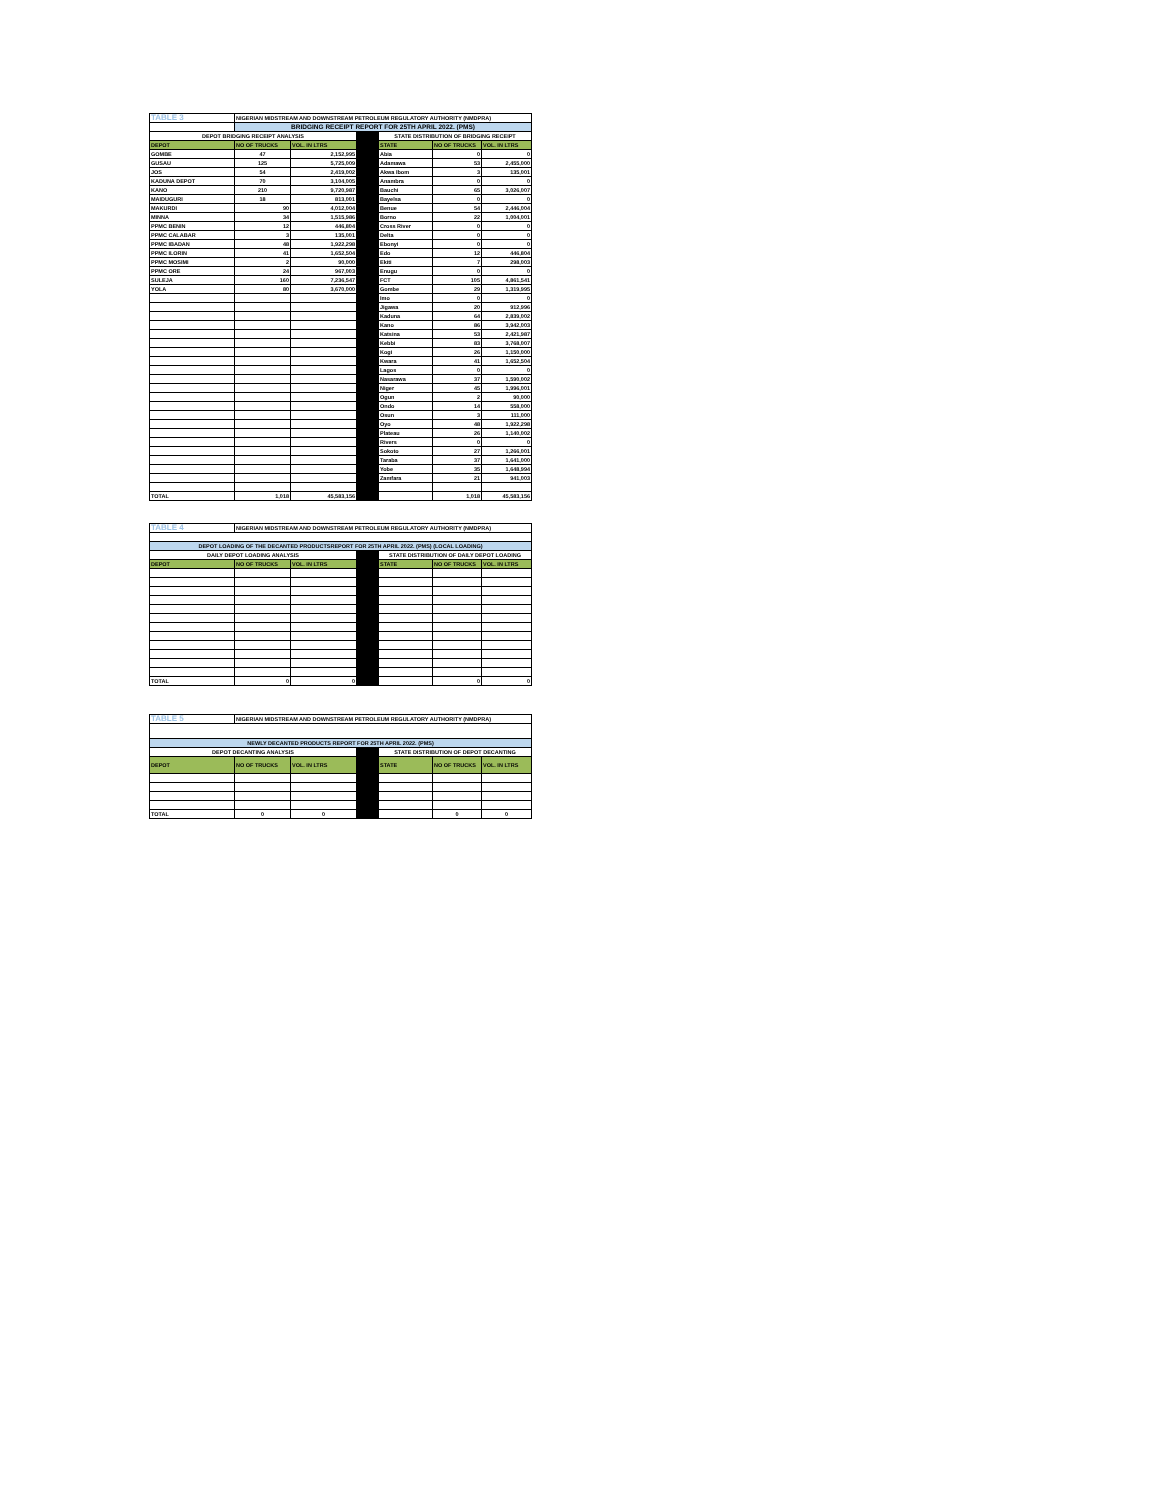| TABLE 3 | NIGERIAN MIDSTREAM AND DOWNSTREAM PETROLEUM REGULATORY AUTHORITY (NMDPRA) | | | | | |
| | BRIDGING RECEIPT REPORT FOR 25TH APRIL 2022. (PMS) | | | | | |
| DEPOT BRIDGING RECEIPT ANALYSIS | | | | STATE DISTRIBUTION OF BRIDGING RECEIPT | | |
| DEPOT | NO OF TRUCKS | VOL. IN LTRS | | STATE | NO OF TRUCKS | VOL. IN LTRS |
| GOMBE | 47 | 2,152,995 | | Abia | 0 | 0 |
| GUSAU | 125 | 5,725,009 | | Adamawa | 53 | 2,455,000 |
| JOS | 54 | 2,419,002 | | Akwa Ibom | 3 | 135,001 |
| KADUNA DEPOT | 70 | 3,104,005 | | Anambra | 0 | 0 |
| KANO | 210 | 9,720,987 | | Bauchi | 65 | 3,026,007 |
| MAIDUGURI | 18 | 813,001 | | Bayelsa | 0 | 0 |
| MAKURDI | 90 | 4,012,004 | | Benue | 54 | 2,446,004 |
| MINNA | 34 | 1,515,986 | | Borno | 22 | 1,004,001 |
| PPMC BENIN | 12 | 446,804 | | Cross River | 0 | 0 |
| PPMC CALABAR | 3 | 135,001 | | Delta | 0 | 0 |
| PPMC IBADAN | 48 | 1,922,298 | | Ebonyi | 0 | 0 |
| PPMC ILORIN | 41 | 1,652,504 | | Edo | 12 | 446,804 |
| PPMC MOSIMI | 2 | 90,000 | | Ekiti | 7 | 298,003 |
| PPMC ORE | 24 | 967,003 | | Enugu | 0 | 0 |
| SULEJA | 160 | 7,236,547 | | FCT | 105 | 4,861,541 |
| YOLA | 80 | 3,670,000 | | Gombe | 29 | 1,319,995 |
| | | | | Imo | 0 | 0 |
| | | | | Jigawa | 20 | 912,996 |
| | | | | Kaduna | 64 | 2,839,002 |
| | | | | Kano | 86 | 3,942,003 |
| | | | | Katsina | 53 | 2,421,987 |
| | | | | Kebbi | 83 | 3,768,007 |
| | | | | Kogi | 26 | 1,150,000 |
| | | | | Kwara | 41 | 1,652,504 |
| | | | | Lagos | 0 | 0 |
| | | | | Nasarawa | 37 | 1,590,002 |
| | | | | Niger | 45 | 1,996,001 |
| | | | | Ogun | 2 | 90,000 |
| | | | | Ondo | 14 | 558,000 |
| | | | | Osun | 3 | 111,000 |
| | | | | Oyo | 48 | 1,922,298 |
| | | | | Plateau | 26 | 1,140,002 |
| | | | | Rivers | 0 | 0 |
| | | | | Sokoto | 27 | 1,266,001 |
| | | | | Taraba | 37 | 1,641,000 |
| | | | | Yobe | 35 | 1,648,994 |
| | | | | Zamfara | 21 | 941,003 |
| TOTAL | 1,018 | 45,583,156 | | | 1,018 | 45,583,156 |
| TABLE 4 | NIGERIAN MIDSTREAM AND DOWNSTREAM PETROLEUM REGULATORY AUTHORITY (NMDPRA) | | | | | |
| DEPOT LOADING OF THE DECANTED PRODUCTSREPORT FOR 25TH APRIL 2022. (PMS) (LOCAL LOADING) | | | | | | |
| DAILY DEPOT LOADING ANALYSIS | | | | STATE DISTRIBUTION OF DAILY DEPOT LOADING | | |
| DEPOT | NO OF TRUCKS | VOL. IN LTRS | | STATE | NO OF TRUCKS | VOL. IN LTRS |
| TOTAL | 0 | 0 | | | 0 | 0 |
| TABLE 5 | NIGERIAN MIDSTREAM AND DOWNSTREAM PETROLEUM REGULATORY AUTHORITY (NMDPRA) | | | | | |
| NEWLY DECANTED PRODUCTS REPORT FOR 25TH APRIL 2022. (PMS) | | | | | | |
| DEPOT DECANTING ANALYSIS | | | | STATE DISTRIBUTION OF DEPOT DECANTING | | |
| DEPOT | NO OF TRUCKS | VOL. IN LTRS | | STATE | NO OF TRUCKS | VOL. IN LTRS |
| TOTAL | 0 | 0 | | | 0 | 0 |